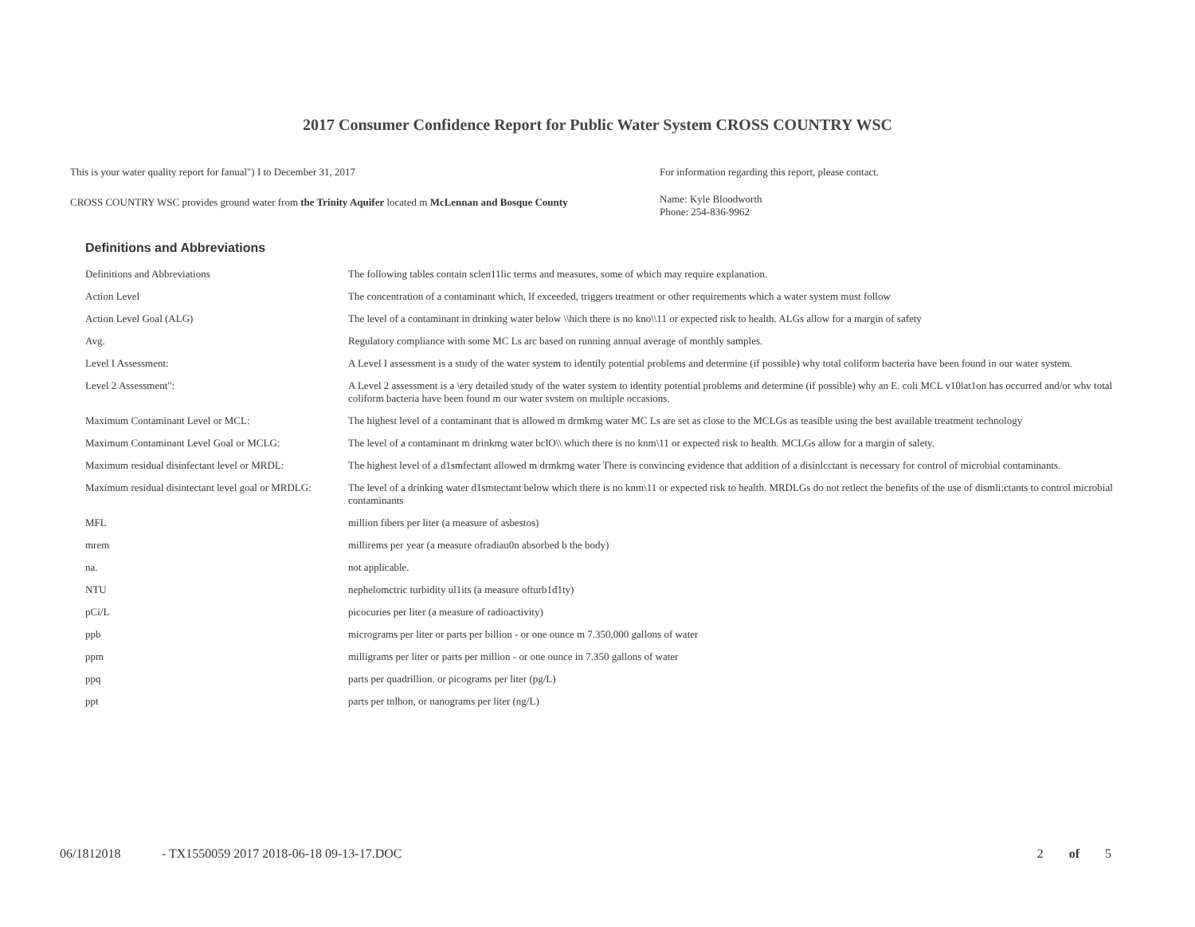2017 Consumer Confidence Report for Public Water System CROSS COUNTRY WSC
This is your water quality report for fanual") I to December 31, 2017
CROSS COUNTRY WSC provides ground water from the Trinity Aquifer located m McLennan and Bosque County
For information regarding this report, please contact.
Name: Kyle Bloodworth
Phone: 254-836-9962
Definitions and Abbreviations
| Definitions and Abbreviations | The following tables contain sclen11lic terms and measures, some of which may require explanation. |
| Action Level | The concentration of a contaminant which, lf exceeded, triggers treatment or other requirements which a water system must follow |
| Action Level Goal (ALG) | The level of a contaminant in drinking water below \\hich there is no kno\\11 or expected risk to health. ALGs allow for a margin of safety |
| Avg. | Regulatory compliance with some MC Ls arc based on running annual average of monthly samples. |
| Level I Assessment: | A Level I assessment is a study of the water system to identily potential problems and determine (if possible) why total coliform bacteria have been found in our water system. |
| Level 2 Assessment": | A Level 2 assessment is a \ery detailed study of the water system to identity potential problems and determine (if possible) why an E. coli MCL v10lat1on has occurred and/or whv total coliform bacteria have been found m our water svstem on multiple occasions. |
| Maximum Contaminant Level or MCL: | The highest level of a contaminant that is allowed m drmkmg water MC Ls are set as close to the MCLGs as teasible using the best available treatment technology |
| Maximum Contaminant Level Goal or MCLG: | The level of a contaminant m drinkmg water bclO\\ which there is no knm\11 or expected risk to health. MCLGs allow for a margin of salety. |
| Maximum residual disinfectant level or MRDL: | The highest level of a d1smfectant allowed m drmkmg water There is convincing evidence that addition of a disinlcctant is necessary for control of microbial contaminants. |
| Maximum residual disintectant level goal or MRDLG: | The level of a drinking water d1smtectant below which there is no knm\11 or expected risk to health. MRDLGs do not retlect the benefits of the use of dismli:ctants to control microbial contaminants |
| MFL | million fibers per liter (a measure of asbestos) |
| mrem | millirems per year (a measure ofradiau0n absorbed b the body) |
| na. | not applicable. |
| NTU | nephelomctric turbidity ul1its (a measure ofturb1d1ty) |
| pCi/L | picocuries per liter (a measure of radioactivity) |
| ppb | micrograms per liter or parts per billion - or one ounce m 7.350,000 gallons of water |
| ppm | milligrams per liter or parts per million - or one ounce in 7.350 gallons of water |
| ppq | parts per quadrillion. or picograms per liter (pg/L) |
| ppt | parts per tnlhon, or nanograms per liter (ng/L) |
06/1812018 - TX1550059 2017 2018-06-18 09-13-17.DOC 2 of 5